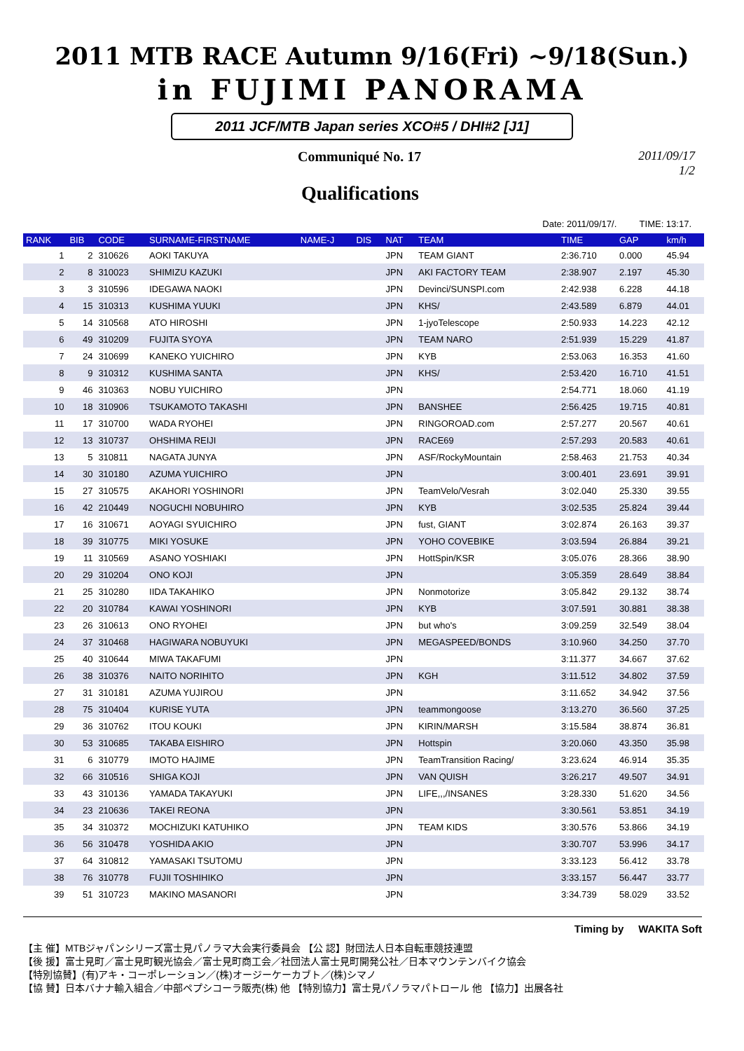2011 MTB RACE Autumn 9/16(Fri) ~9/18(Sun.)
in FUJIMI PANORAMA
2011 JCF/MTB Japan series XCO#5 / DHI#2 [J1]
Communiqué No. 17 2011/09/17
1/2
Qualifications
Date: 2011/09/17/. TIME: 13:17.
| RANK | BIB | CODE | SURNAME-FIRSTNAME | NAME-J | DIS | NAT | TEAM | TIME | GAP | km/h |
| --- | --- | --- | --- | --- | --- | --- | --- | --- | --- | --- |
| 1 | 2 | 310626 | AOKI TAKUYA | | | JPN | TEAM GIANT | 2:36.710 | 0.000 | 45.94 |
| 2 | 8 | 310023 | SHIMIZU KAZUKI | | | JPN | AKI FACTORY TEAM | 2:38.907 | 2.197 | 45.30 |
| 3 | 3 | 310596 | IDEGAWA NAOKI | | | JPN | Devinci/SUNSPI.com | 2:42.938 | 6.228 | 44.18 |
| 4 | 15 | 310313 | KUSHIMA YUUKI | | | JPN | KHS/ | 2:43.589 | 6.879 | 44.01 |
| 5 | 14 | 310568 | ATO HIROSHI | | | JPN | 1-jyoTelescope | 2:50.933 | 14.223 | 42.12 |
| 6 | 49 | 310209 | FUJITA SYOYA | | | JPN | TEAM NARO | 2:51.939 | 15.229 | 41.87 |
| 7 | 24 | 310699 | KANEKO YUICHIRO | | | JPN | KYB | 2:53.063 | 16.353 | 41.60 |
| 8 | 9 | 310312 | KUSHIMA SANTA | | | JPN | KHS/ | 2:53.420 | 16.710 | 41.51 |
| 9 | 46 | 310363 | NOBU YUICHIRO | | | JPN | | 2:54.771 | 18.060 | 41.19 |
| 10 | 18 | 310906 | TSUKAMOTO TAKASHI | | | JPN | BANSHEE | 2:56.425 | 19.715 | 40.81 |
| 11 | 17 | 310700 | WADA RYOHEI | | | JPN | RINGOROAD.com | 2:57.277 | 20.567 | 40.61 |
| 12 | 13 | 310737 | OHSHIMA REIJI | | | JPN | RACE69 | 2:57.293 | 20.583 | 40.61 |
| 13 | 5 | 310811 | NAGATA JUNYA | | | JPN | ASF/RockyMountain | 2:58.463 | 21.753 | 40.34 |
| 14 | 30 | 310180 | AZUMA YUICHIRO | | | JPN | | 3:00.401 | 23.691 | 39.91 |
| 15 | 27 | 310575 | AKAHORI YOSHINORI | | | JPN | TeamVelo/Vesrah | 3:02.040 | 25.330 | 39.55 |
| 16 | 42 | 210449 | NOGUCHI NOBUHIRO | | | JPN | KYB | 3:02.535 | 25.824 | 39.44 |
| 17 | 16 | 310671 | AOYAGI SYUICHIRO | | | JPN | fust, GIANT | 3:02.874 | 26.163 | 39.37 |
| 18 | 39 | 310775 | MIKI YOSUKE | | | JPN | YOHO COVEBIKE | 3:03.594 | 26.884 | 39.21 |
| 19 | 11 | 310569 | ASANO YOSHIAKI | | | JPN | HottSpin/KSR | 3:05.076 | 28.366 | 38.90 |
| 20 | 29 | 310204 | ONO KOJI | | | JPN | | 3:05.359 | 28.649 | 38.84 |
| 21 | 25 | 310280 | IIDA TAKAHIKO | | | JPN | Nonmotorize | 3:05.842 | 29.132 | 38.74 |
| 22 | 20 | 310784 | KAWAI YOSHINORI | | | JPN | KYB | 3:07.591 | 30.881 | 38.38 |
| 23 | 26 | 310613 | ONO RYOHEI | | | JPN | but who's | 3:09.259 | 32.549 | 38.04 |
| 24 | 37 | 310468 | HAGIWARA NOBUYUKI | | | JPN | MEGASPEED/BONDS | 3:10.960 | 34.250 | 37.70 |
| 25 | 40 | 310644 | MIWA TAKAFUMI | | | JPN | | 3:11.377 | 34.667 | 37.62 |
| 26 | 38 | 310376 | NAITO NORIHITO | | | JPN | KGH | 3:11.512 | 34.802 | 37.59 |
| 27 | 31 | 310181 | AZUMA YUJIROU | | | JPN | | 3:11.652 | 34.942 | 37.56 |
| 28 | 75 | 310404 | KURISE YUTA | | | JPN | teammongoose | 3:13.270 | 36.560 | 37.25 |
| 29 | 36 | 310762 | ITOU KOUKI | | | JPN | KIRIN/MARSH | 3:15.584 | 38.874 | 36.81 |
| 30 | 53 | 310685 | TAKABA EISHIRO | | | JPN | Hottspin | 3:20.060 | 43.350 | 35.98 |
| 31 | 6 | 310779 | IMOTO HAJIME | | | JPN | TeamTransition Racing/ | 3:23.624 | 46.914 | 35.35 |
| 32 | 66 | 310516 | SHIGA KOJI | | | JPN | VAN QUISH | 3:26.217 | 49.507 | 34.91 |
| 33 | 43 | 310136 | YAMADA TAKAYUKI | | | JPN | LIFE,,,/INSANES | 3:28.330 | 51.620 | 34.56 |
| 34 | 23 | 210636 | TAKEI REONA | | | JPN | | 3:30.561 | 53.851 | 34.19 |
| 35 | 34 | 310372 | MOCHIZUKI KATUHIKO | | | JPN | TEAM KIDS | 3:30.576 | 53.866 | 34.19 |
| 36 | 56 | 310478 | YOSHIDA AKIO | | | JPN | | 3:30.707 | 53.996 | 34.17 |
| 37 | 64 | 310812 | YAMASAKI TSUTOMU | | | JPN | | 3:33.123 | 56.412 | 33.78 |
| 38 | 76 | 310778 | FUJII TOSHIHIKO | | | JPN | | 3:33.157 | 56.447 | 33.77 |
| 39 | 51 | 310723 | MAKINO MASANORI | | | JPN | | 3:34.739 | 58.029 | 33.52 |
Timing by WAKITA Soft
【主 催】MTBジャパンシリーズ富士見パノラマ大会実行委員会 【公 認】財団法人日本自転車競技連盟
【後 援】富士見町／富士見町観光協会／富士見町商工会／社団法人富士見町開発公社／日本マウンテンバイク協会
【特別協賛】(有)アキ・コーポレーション／(株)オージーケーカブト／(株)シマノ
【協 賛】日本バナナ輸入組合／中部ペプシコーラ販売(株) 他 【特別協力】富士見パノラマパトロール 他 【協力】出展各社